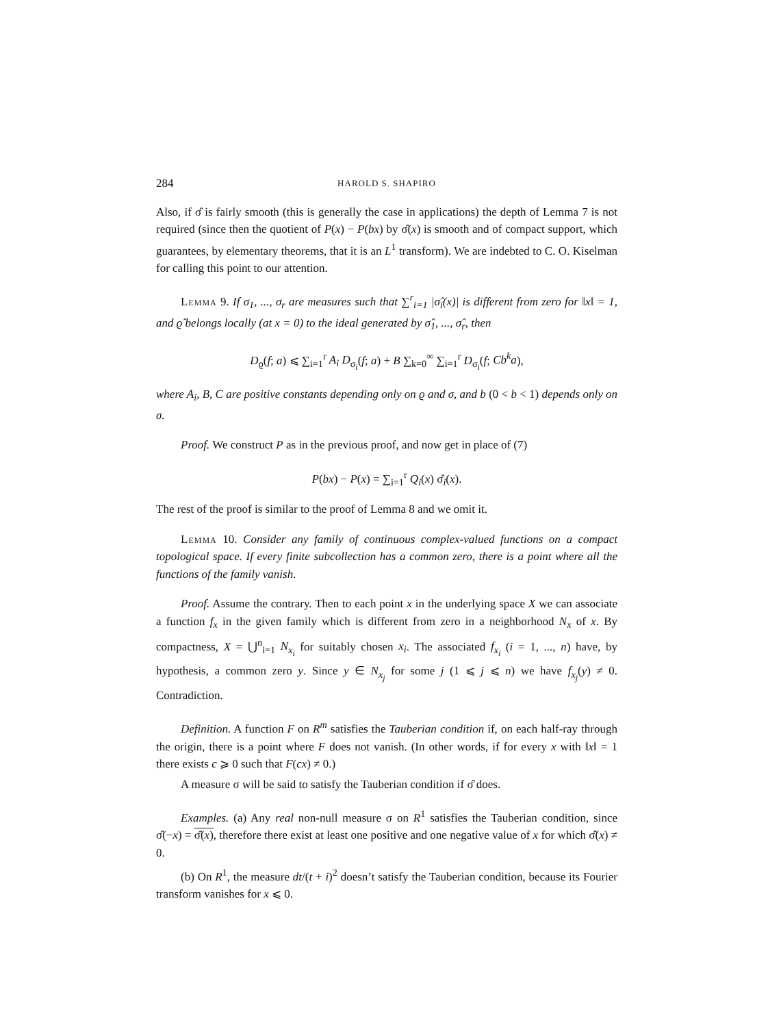284 HAROLD S. SHAPIRO
Also, if σ̂ is fairly smooth (this is generally the case in applications) the depth of Lemma 7 is not required (since then the quotient of P(x) − P(bx) by σ̂(x) is smooth and of compact support, which guarantees, by elementary theorems, that it is an L<sup>1</sup> transform). We are indebted to C. O. Kiselman for calling this point to our attention.
Lemma 9. If σ<sub>1</sub>, ..., σ<sub>r</sub> are measures such that ∑<sup>r</sup><sub>i=1</sub> |σ̂<sub>i</sub>(x)| is different from zero for ‖x‖ = 1, and ϱ̂ belongs locally (at x = 0) to the ideal generated by σ̂<sub>1</sub>, ..., σ̂<sub>r</sub>, then
D<sub>ϱ</sub>(f; a) ⩽ ∑<sub>i=1</sub><sup>r</sup> A<sub>i</sub> D<sub>σ<sub>i</sub></sub>(f; a) + B ∑<sub>k=0</sub><sup>∞</sup> ∑<sub>i=1</sub><sup>r</sup> D<sub>σ<sub>i</sub></sub>(f; Cb<sup>k</sup>a),
where A<sub>i</sub>, B, C are positive constants depending only on ϱ and σ, and b (0 < b < 1) depends only on σ.
Proof. We construct P as in the previous proof, and now get in place of (7)
P(bx) − P(x) = ∑<sub>i=1</sub><sup>r</sup> Q<sub>i</sub>(x) σ̂<sub>i</sub>(x).
The rest of the proof is similar to the proof of Lemma 8 and we omit it.
Lemma 10. Consider any family of continuous complex-valued functions on a compact topological space. If every finite subcollection has a common zero, there is a point where all the functions of the family vanish.
Proof. Assume the contrary. Then to each point x in the underlying space X we can associate a function f<sub>x</sub> in the given family which is different from zero in a neighborhood N<sub>x</sub> of x. By compactness, X = ⋃<sup>n</sup><sub>i=1</sub> N<sub>x<sub>i</sub></sub> for suitably chosen x<sub>i</sub>. The associated f<sub>x<sub>i</sub></sub> (i = 1, ..., n) have, by hypothesis, a common zero y. Since y ∈ N<sub>x<sub>j</sub></sub> for some j (1 ⩽ j ⩽ n) we have f<sub>x<sub>j</sub></sub>(y) ≠ 0. Contradiction.
Definition. A function F on R<sup>m</sup> satisfies the Tauberian condition if, on each half-ray through the origin, there is a point where F does not vanish. (In other words, if for every x with ‖x‖ = 1 there exists c ⩾ 0 such that F(cx) ≠ 0.)
A measure σ will be said to satisfy the Tauberian condition if σ̂ does.
Examples. (a) Any real non-null measure σ on R<sup>1</sup> satisfies the Tauberian condition, since σ̂(−x) = σ̂(x), therefore there exist at least one positive and one negative value of x for which σ̂(x) ≠ 0.
(b) On R<sup>1</sup>, the measure dt/(t + i)<sup>2</sup> doesn’t satisfy the Tauberian condition, because its Fourier transform vanishes for x ⩽ 0.